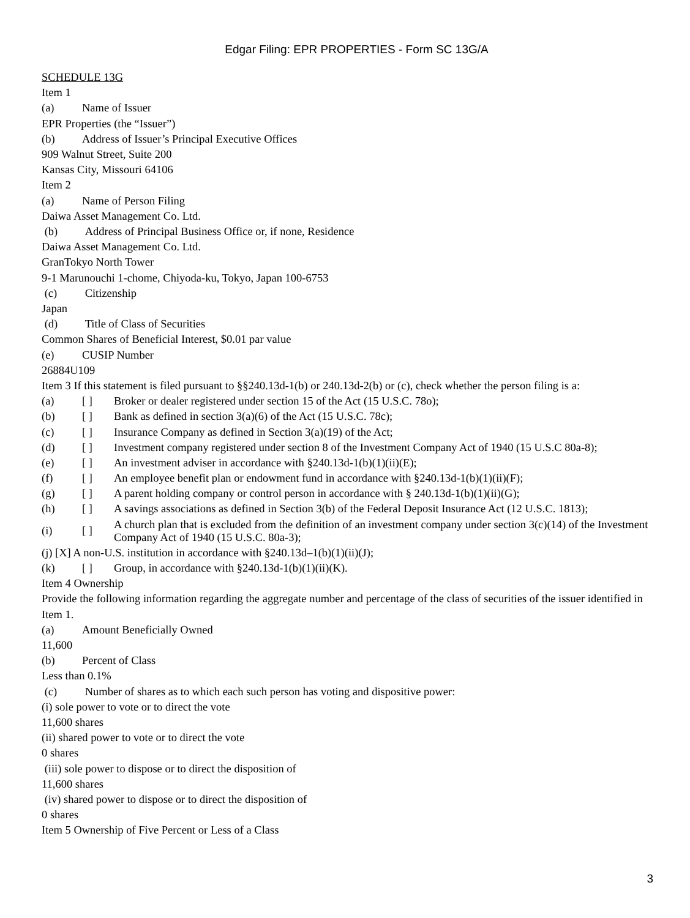Edgar Filing: EPR PROPERTIES - Form SC 13G/A
SCHEDULE 13G
Item 1
(a) Name of Issuer
EPR Properties (the “Issuer”)
(b) Address of Issuer’s Principal Executive Offices
909 Walnut Street, Suite 200
Kansas City, Missouri 64106
Item 2
(a) Name of Person Filing
Daiwa Asset Management Co. Ltd.
(b) Address of Principal Business Office or, if none, Residence
Daiwa Asset Management Co. Ltd.
GranTokyo North Tower
9-1 Marunouchi 1-chome, Chiyoda-ku, Tokyo, Japan 100-6753
(c) Citizenship
Japan
(d) Title of Class of Securities
Common Shares of Beneficial Interest, $0.01 par value
(e) CUSIP Number
26884U109
Item 3 If this statement is filed pursuant to §§240.13d-1(b) or 240.13d-2(b) or (c), check whether the person filing is a:
(a) [ ] Broker or dealer registered under section 15 of the Act (15 U.S.C. 78o);
(b) [ ] Bank as defined in section 3(a)(6) of the Act (15 U.S.C. 78c);
(c) [ ] Insurance Company as defined in Section 3(a)(19) of the Act;
(d) [ ] Investment company registered under section 8 of the Investment Company Act of 1940 (15 U.S.C 80a-8);
(e) [ ] An investment adviser in accordance with §240.13d-1(b)(1)(ii)(E);
(f) [ ] An employee benefit plan or endowment fund in accordance with §240.13d-1(b)(1)(ii)(F);
(g) [ ] A parent holding company or control person in accordance with § 240.13d-1(b)(1)(ii)(G);
(h) [ ] A savings associations as defined in Section 3(b) of the Federal Deposit Insurance Act (12 U.S.C. 1813);
(i) [ ] A church plan that is excluded from the definition of an investment company under section 3(c)(14) of the Investment Company Act of 1940 (15 U.S.C. 80a-3);
(j) [X] A non-U.S. institution in accordance with §240.13d–1(b)(1)(ii)(J);
(k) [ ] Group, in accordance with §240.13d-1(b)(1)(ii)(K).
Item 4 Ownership
Provide the following information regarding the aggregate number and percentage of the class of securities of the issuer identified in Item 1.
(a) Amount Beneficially Owned
11,600
(b) Percent of Class
Less than 0.1%
(c) Number of shares as to which each such person has voting and dispositive power:
(i) sole power to vote or to direct the vote
11,600 shares
(ii) shared power to vote or to direct the vote
0 shares
(iii) sole power to dispose or to direct the disposition of
11,600 shares
(iv) shared power to dispose or to direct the disposition of
0 shares
Item 5 Ownership of Five Percent or Less of a Class
3